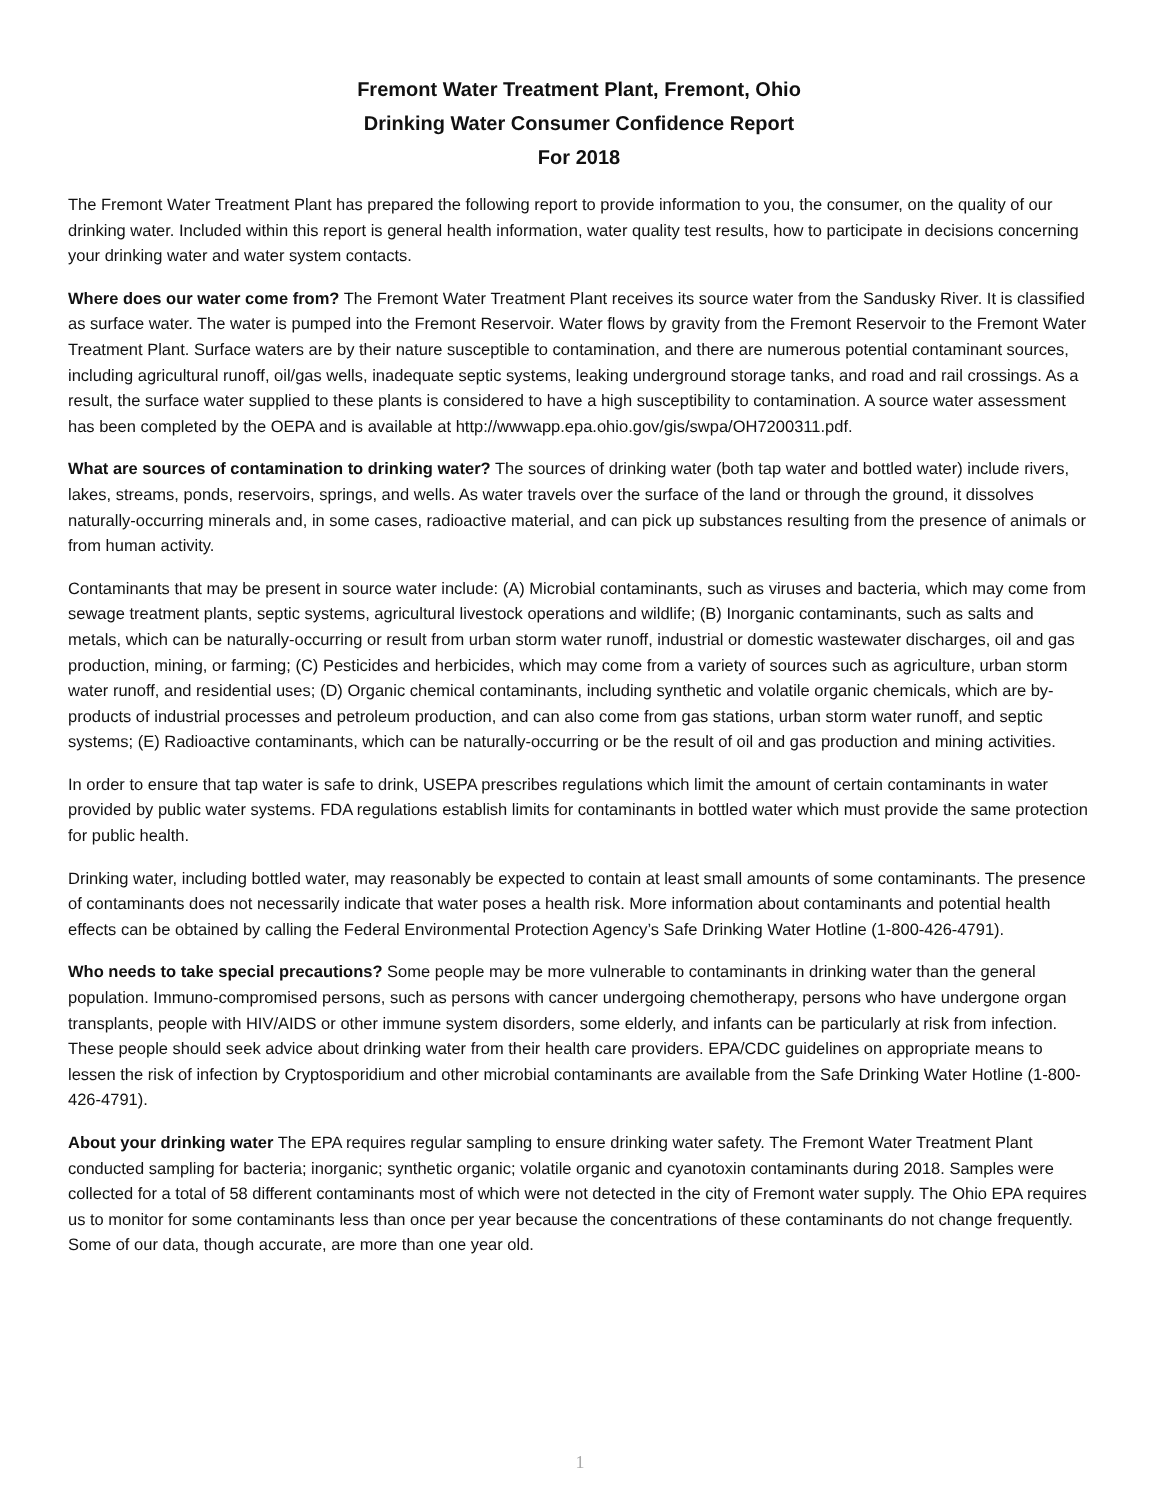Fremont Water Treatment Plant, Fremont, Ohio
Drinking Water Consumer Confidence Report
For 2018
The Fremont Water Treatment Plant has prepared the following report to provide information to you, the consumer, on the quality of our drinking water. Included within this report is general health information, water quality test results, how to participate in decisions concerning your drinking water and water system contacts.
Where does our water come from? The Fremont Water Treatment Plant receives its source water from the Sandusky River. It is classified as surface water. The water is pumped into the Fremont Reservoir. Water flows by gravity from the Fremont Reservoir to the Fremont Water Treatment Plant. Surface waters are by their nature susceptible to contamination, and there are numerous potential contaminant sources, including agricultural runoff, oil/gas wells, inadequate septic systems, leaking underground storage tanks, and road and rail crossings. As a result, the surface water supplied to these plants is considered to have a high susceptibility to contamination. A source water assessment has been completed by the OEPA and is available at http://wwwapp.epa.ohio.gov/gis/swpa/OH7200311.pdf.
What are sources of contamination to drinking water? The sources of drinking water (both tap water and bottled water) include rivers, lakes, streams, ponds, reservoirs, springs, and wells. As water travels over the surface of the land or through the ground, it dissolves naturally-occurring minerals and, in some cases, radioactive material, and can pick up substances resulting from the presence of animals or from human activity.
Contaminants that may be present in source water include: (A) Microbial contaminants, such as viruses and bacteria, which may come from sewage treatment plants, septic systems, agricultural livestock operations and wildlife; (B) Inorganic contaminants, such as salts and metals, which can be naturally-occurring or result from urban storm water runoff, industrial or domestic wastewater discharges, oil and gas production, mining, or farming; (C) Pesticides and herbicides, which may come from a variety of sources such as agriculture, urban storm water runoff, and residential uses; (D) Organic chemical contaminants, including synthetic and volatile organic chemicals, which are by-products of industrial processes and petroleum production, and can also come from gas stations, urban storm water runoff, and septic systems; (E) Radioactive contaminants, which can be naturally-occurring or be the result of oil and gas production and mining activities.
In order to ensure that tap water is safe to drink, USEPA prescribes regulations which limit the amount of certain contaminants in water provided by public water systems. FDA regulations establish limits for contaminants in bottled water which must provide the same protection for public health.
Drinking water, including bottled water, may reasonably be expected to contain at least small amounts of some contaminants. The presence of contaminants does not necessarily indicate that water poses a health risk. More information about contaminants and potential health effects can be obtained by calling the Federal Environmental Protection Agency’s Safe Drinking Water Hotline (1-800-426-4791).
Who needs to take special precautions? Some people may be more vulnerable to contaminants in drinking water than the general population. Immuno-compromised persons, such as persons with cancer undergoing chemotherapy, persons who have undergone organ transplants, people with HIV/AIDS or other immune system disorders, some elderly, and infants can be particularly at risk from infection. These people should seek advice about drinking water from their health care providers. EPA/CDC guidelines on appropriate means to lessen the risk of infection by Cryptosporidium and other microbial contaminants are available from the Safe Drinking Water Hotline (1-800-426-4791).
About your drinking water The EPA requires regular sampling to ensure drinking water safety. The Fremont Water Treatment Plant conducted sampling for bacteria; inorganic; synthetic organic; volatile organic and cyanotoxin contaminants during 2018. Samples were collected for a total of 58 different contaminants most of which were not detected in the city of Fremont water supply. The Ohio EPA requires us to monitor for some contaminants less than once per year because the concentrations of these contaminants do not change frequently. Some of our data, though accurate, are more than one year old.
1